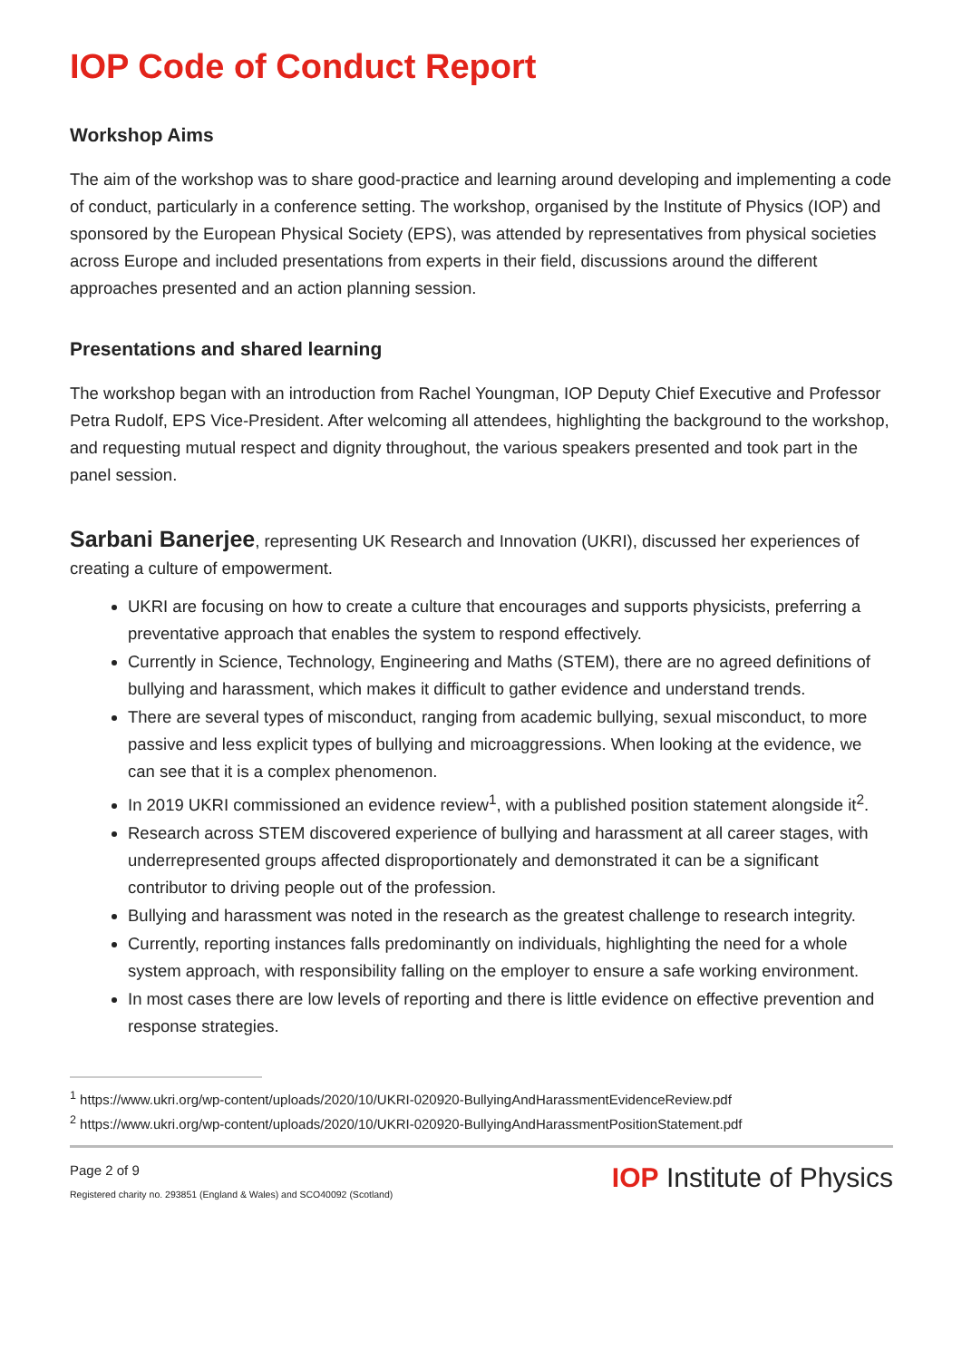IOP Code of Conduct Report
Workshop Aims
The aim of the workshop was to share good-practice and learning around developing and implementing a code of conduct, particularly in a conference setting. The workshop, organised by the Institute of Physics (IOP) and sponsored by the European Physical Society (EPS), was attended by representatives from physical societies across Europe and included presentations from experts in their field, discussions around the different approaches presented and an action planning session.
Presentations and shared learning
The workshop began with an introduction from Rachel Youngman, IOP Deputy Chief Executive and Professor Petra Rudolf, EPS Vice-President. After welcoming all attendees, highlighting the background to the workshop, and requesting mutual respect and dignity throughout, the various speakers presented and took part in the panel session.
Sarbani Banerjee, representing UK Research and Innovation (UKRI), discussed her experiences of creating a culture of empowerment.
UKRI are focusing on how to create a culture that encourages and supports physicists, preferring a preventative approach that enables the system to respond effectively.
Currently in Science, Technology, Engineering and Maths (STEM), there are no agreed definitions of bullying and harassment, which makes it difficult to gather evidence and understand trends.
There are several types of misconduct, ranging from academic bullying, sexual misconduct, to more passive and less explicit types of bullying and microaggressions. When looking at the evidence, we can see that it is a complex phenomenon.
In 2019 UKRI commissioned an evidence review<sup>1</sup>, with a published position statement alongside it<sup>2</sup>.
Research across STEM discovered experience of bullying and harassment at all career stages, with underrepresented groups affected disproportionately and demonstrated it can be a significant contributor to driving people out of the profession.
Bullying and harassment was noted in the research as the greatest challenge to research integrity.
Currently, reporting instances falls predominantly on individuals, highlighting the need for a whole system approach, with responsibility falling on the employer to ensure a safe working environment.
In most cases there are low levels of reporting and there is little evidence on effective prevention and response strategies.
<sup>1</sup> https://www.ukri.org/wp-content/uploads/2020/10/UKRI-020920-BullyingAndHarassmentEvidenceReview.pdf
<sup>2</sup> https://www.ukri.org/wp-content/uploads/2020/10/UKRI-020920-BullyingAndHarassmentPositionStatement.pdf
Page 2 of 9
Registered charity no. 293851 (England & Wales) and SCO40092 (Scotland)
IOP Institute of Physics